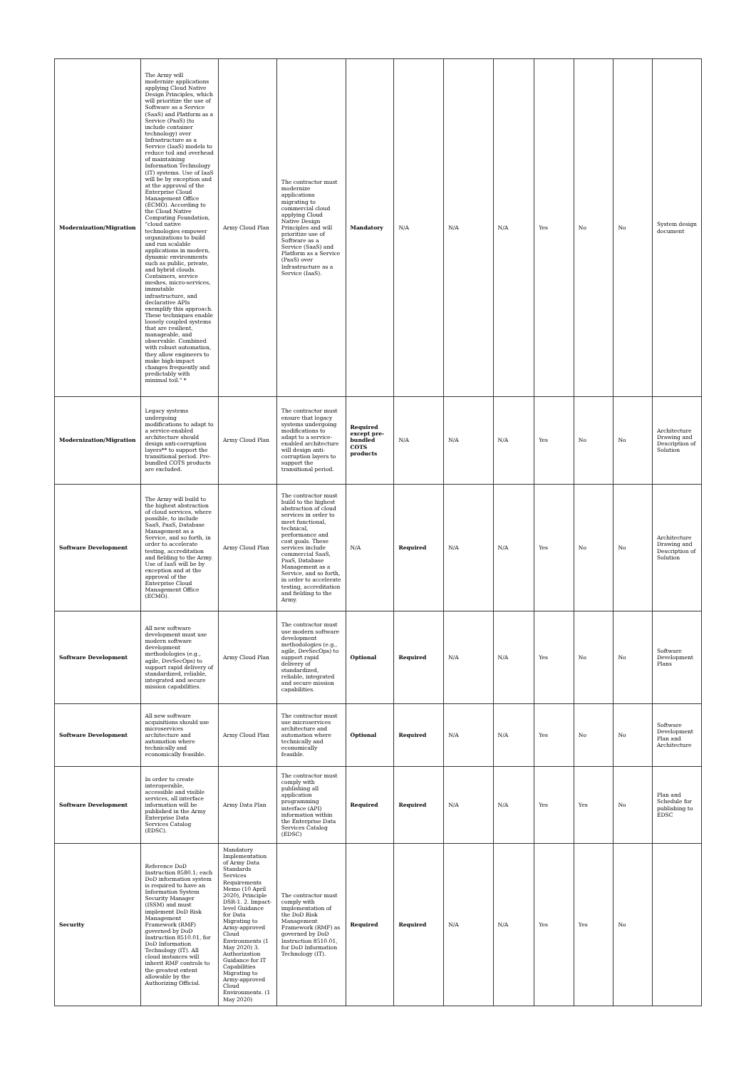| Modernization/Migration | The Army will modernize applications applying Cloud Native Design Principles, which will prioritize the use of Software as a Service (SaaS) and Platform as a Service (PaaS) (to include container technology) over Infrastructure as a Service (IaaS) models to reduce toil and overhead of maintaining Information Technology (IT) systems. Use of IaaS will be by exception and at the approval of the Enterprise Cloud Management Office (ECMO). According to the Cloud Native Computing Foundation, "cloud native technologies empower organizations to build and run scalable applications in modern, dynamic environments such as public, private, and hybrid clouds. Containers, service meshes, micro-services, immutable infrastructure, and declarative APIs exemplify this approach. These techniques enable loosely coupled systems that are resilient, manageable, and observable. Combined with robust automation, they allow engineers to make high-impact changes frequently and predictably with minimal toil." * | Army Cloud Plan | The contractor must modernize applications migrating to commercial cloud applying Cloud Native Design Principles and will prioritize use of Software as a Service (SaaS) and Platform as a Service (PaaS) over Infrastructure as a Service (IaaS). | Mandatory | N/A | N/A | N/A | Yes | No | No | System design document |
| Modernization/Migration | Legacy systems undergoing modifications to adapt to a service-enabled architecture should design anti-corruption layers** to support the transitional period. Pre-bundled COTS products are excluded. | Army Cloud Plan | The contractor must ensure that legacy systems undergoing modifications to adapt to a service-enabled architecture will design anti-corruption layers to support the transitional period. | Required except pre-bundled COTS products | N/A | N/A | N/A | Yes | No | No | Architecture Drawing and Description of Solution |
| Software Development | The Army will build to the highest abstraction of cloud services, where possible, to include SaaS, PaaS, Database Management as a Service, and so forth, in order to accelerate testing, accreditation and fielding to the Army. Use of IaaS will be by exception and at the approval of the Enterprise Cloud Management Office (ECMO). | Army Cloud Plan | The contractor must build to the highest abstraction of cloud services in order to meet functional, technical, performance and cost goals. These services include commercial SaaS, PaaS, Database Management as a Service, and so forth, in order to accelerate testing, accreditation and fielding to the Army. | N/A | Required | N/A | N/A | Yes | No | No | Architecture Drawing and Description of Solution |
| Software Development | All new software development must use modern software development methodologies (e.g., agile, DevSecOps) to support rapid delivery of standardized, reliable, integrated and secure mission capabilities. | Army Cloud Plan | The contractor must use modern software development methodologies (e.g., agile, DevSecOps) to support rapid delivery of standardized, reliable, integrated and secure mission capabilities. | Optional | Required | N/A | N/A | Yes | No | No | Software Development Plans |
| Software Development | All new software acquisitions should use microservices architecture and automation where technically and economically feasible. | Army Cloud Plan | The contractor must use microservices architecture and automation where technically and economically feasible. | Optional | Required | N/A | N/A | Yes | No | No | Software Development Plan and Architecture |
| Software Development | In order to create interoperable, accessible and visible services, all interface information will be published in the Army Enterprise Data Services Catalog (EDSC). | Army Data Plan | The contractor must comply with publishing all application programming interface (API) information within the Enterprise Data Services Catalog (EDSC) | Required | Required | N/A | N/A | Yes | Yes | No | Plan and Schedule for publishing to EDSC |
| Security | Reference DoD Instruction 8580.1; each DoD information system is required to have an Information System Security Manager (ISSM) and must implement DoD Risk Management Framework (RMF) governed by DoD Instruction 8510.01, for DoD Information Technology (IT). All cloud instances will inherit RMF controls to the greatest extent allowable by the Authorizing Official. | Mandatory Implementation of Army Data Standards Services Requirements Memo (10 April 2020), Principle DSR-1. 2. Impact-level Guidance for Data Migrating to Army-approved Cloud Environments (1 May 2020) 3. Authorization Guidance for IT Capabilities Migrating to Army-approved Cloud Environments. (1 May 2020) | The contractor must comply with implementation of the DoD Risk Management Framework (RMF) as governed by DoD Instruction 8510.01, for DoD Information Technology (IT). | Required | Required | N/A | N/A | Yes | Yes | No | |